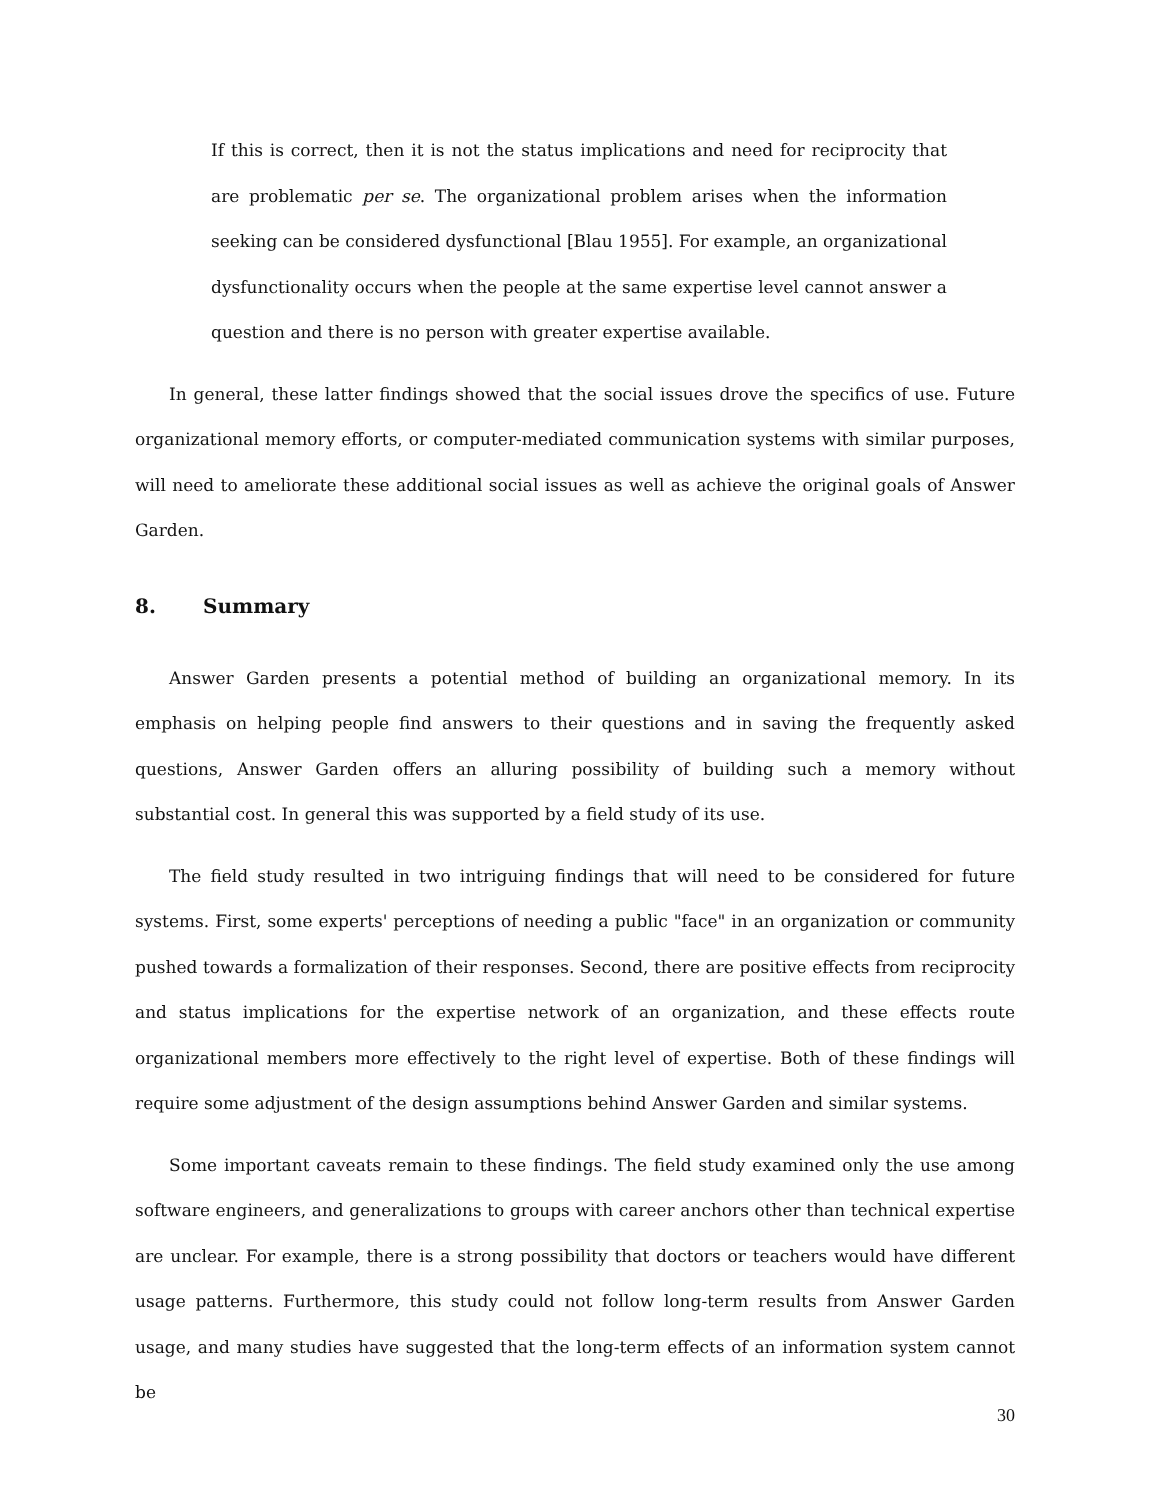If this is correct, then it is not the status implications and need for reciprocity that are problematic per se. The organizational problem arises when the information seeking can be considered dysfunctional [Blau 1955]. For example, an organizational dysfunctionality occurs when the people at the same expertise level cannot answer a question and there is no person with greater expertise available.
In general, these latter findings showed that the social issues drove the specifics of use. Future organizational memory efforts, or computer-mediated communication systems with similar purposes, will need to ameliorate these additional social issues as well as achieve the original goals of Answer Garden.
8. Summary
Answer Garden presents a potential method of building an organizational memory. In its emphasis on helping people find answers to their questions and in saving the frequently asked questions, Answer Garden offers an alluring possibility of building such a memory without substantial cost. In general this was supported by a field study of its use.
The field study resulted in two intriguing findings that will need to be considered for future systems. First, some experts' perceptions of needing a public "face" in an organization or community pushed towards a formalization of their responses. Second, there are positive effects from reciprocity and status implications for the expertise network of an organization, and these effects route organizational members more effectively to the right level of expertise. Both of these findings will require some adjustment of the design assumptions behind Answer Garden and similar systems.
Some important caveats remain to these findings. The field study examined only the use among software engineers, and generalizations to groups with career anchors other than technical expertise are unclear. For example, there is a strong possibility that doctors or teachers would have different usage patterns. Furthermore, this study could not follow long-term results from Answer Garden usage, and many studies have suggested that the long-term effects of an information system cannot be
30